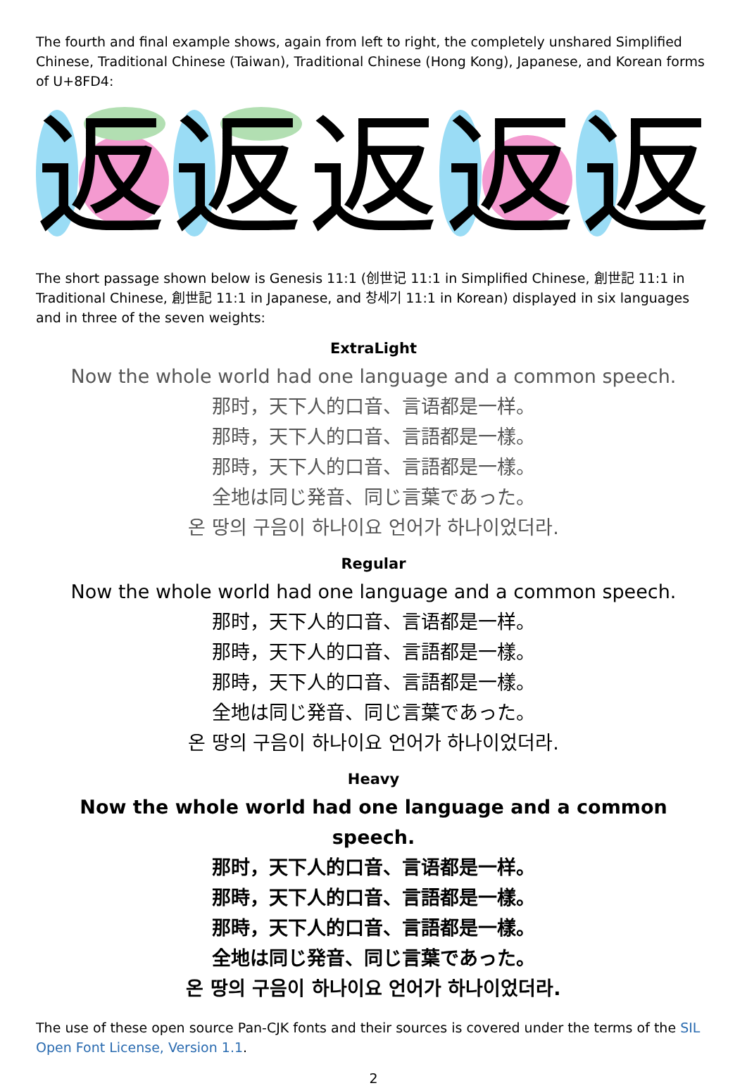The fourth and final example shows, again from left to right, the completely unshared Simplified Chinese, Traditional Chinese (Taiwan), Traditional Chinese (Hong Kong), Japanese, and Korean forms of U+8FD4:
返返返返返
The short passage shown below is Genesis 11:1 (创世记 11:1 in Simplified Chinese, 創世記 11:1 in Traditional Chinese, 創世記 11:1 in Japanese, and 창세기 11:1 in Korean) displayed in six languages and in three of the seven weights:
ExtraLight
Now the whole world had one language and a common speech.
那时，天下人的口音、言语都是一样。
那時，天下人的口音、言語都是一樣。
那時，天下人的口音、言語都是一樣。
全地は同じ発音、同じ言葉であった。
온 땅의 구음이 하나이요 언어가 하나이었더라.
Regular
Now the whole world had one language and a common speech.
那时，天下人的口音、言语都是一样。
那時，天下人的口音、言語都是一樣。
那時，天下人的口音、言語都是一樣。
全地は同じ発音、同じ言葉であった。
온 땅의 구음이 하나이요 언어가 하나이었더라.
Heavy
Now the whole world had one language and a common speech.
那时，天下人的口音、言语都是一样。
那時，天下人的口音、言語都是一樣。
那時，天下人的口音、言語都是一樣。
全地は同じ発音、同じ言葉であった。
온 땅의 구음이 하나이요 언어가 하나이었더라.
The use of these open source Pan-CJK fonts and their sources is covered under the terms of the SIL Open Font License, Version 1.1.
2